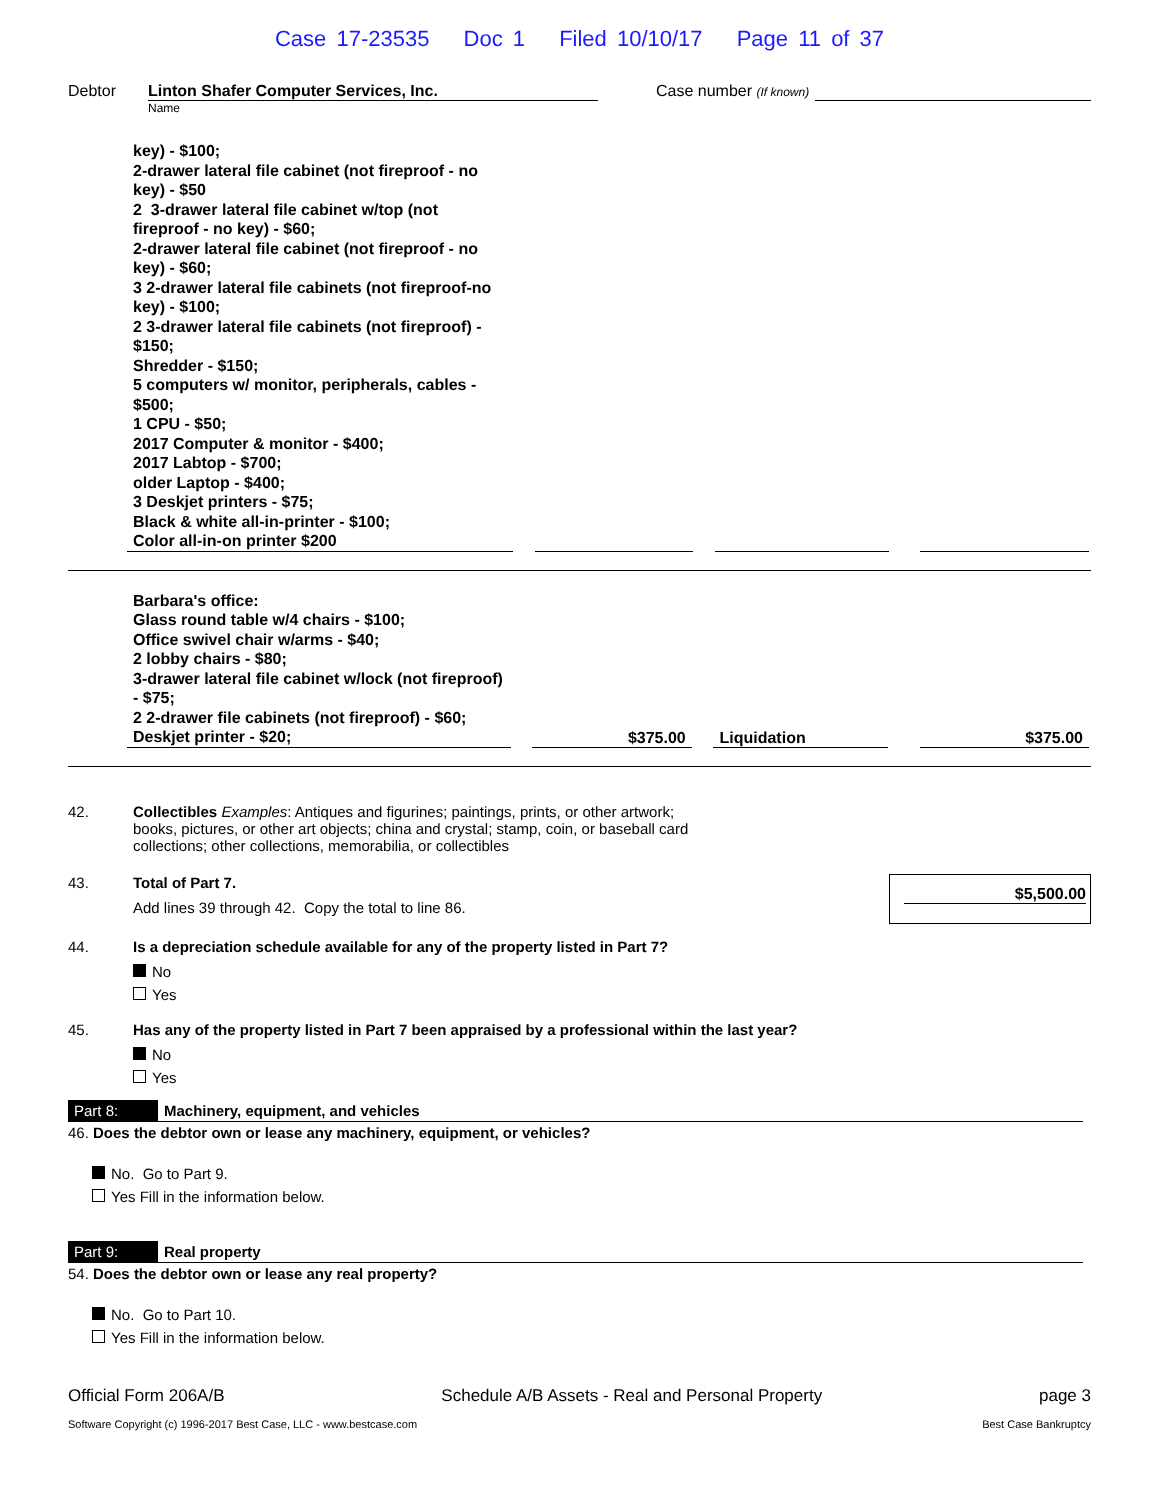Case 17-23535 Doc 1 Filed 10/10/17 Page 11 of 37
Debtor Linton Shafer Computer Services, Inc.
Name
Case number (If known)
| key) - $100; 2-drawer lateral file cabinet (not fireproof - no key) - $50 2 3-drawer lateral file cabinet w/top (not fireproof - no key) - $60; 2-drawer lateral file cabinet (not fireproof - no key) - $60; 3 2-drawer lateral file cabinets (not fireproof-no key) - $100; 2 3-drawer lateral file cabinets (not fireproof) - $150; Shredder - $150; 5 computers w/ monitor, peripherals, cables - $500; 1 CPU - $50; 2017 Computer & monitor - $400; 2017 Labtop - $700; older Laptop - $400; 3 Deskjet printers - $75; Black & white all-in-printer - $100; Color all-in-on printer $200 | | | | | | |
| Barbara's office: Glass round table w/4 chairs - $100; Office swivel chair w/arms - $40; 2 lobby chairs - $80; 3-drawer lateral file cabinet w/lock (not fireproof) - $75; 2 2-drawer file cabinets (not fireproof) - $60; Deskjet printer - $20; | | $375.00 | | Liquidation | | $375.00 |
42. Collectibles Examples: Antiques and figurines; paintings, prints, or other artwork; books, pictures, or other art objects; china and crystal; stamp, coin, or baseball card collections; other collections, memorabilia, or collectibles
43. Total of Part 7.
Add lines 39 through 42. Copy the total to line 86.
$5,500.00
44. Is a depreciation schedule available for any of the property listed in Part 7?
No
Yes
45. Has any of the property listed in Part 7 been appraised by a professional within the last year?
No
Yes
Part 8: Machinery, equipment, and vehicles
46. Does the debtor own or lease any machinery, equipment, or vehicles?
No. Go to Part 9.
Yes Fill in the information below.
Part 9: Real property
54. Does the debtor own or lease any real property?
No. Go to Part 10.
Yes Fill in the information below.
Official Form 206A/B Schedule A/B Assets - Real and Personal Property page 3
Software Copyright (c) 1996-2017 Best Case, LLC - www.bestcase.com Best Case Bankruptcy